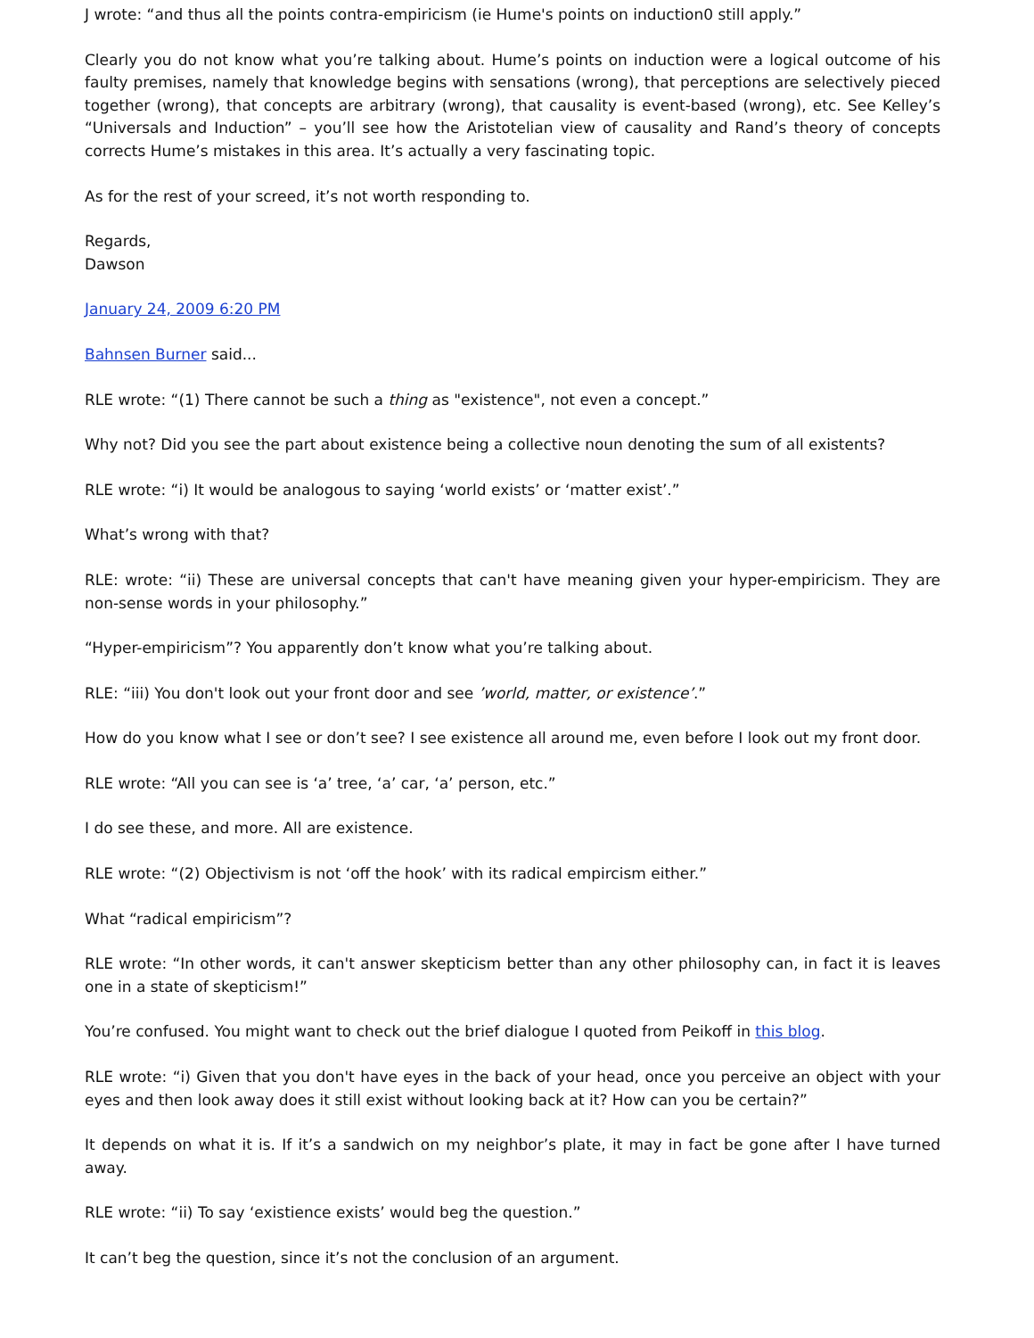J wrote: “and thus all the points contra-empiricism (ie Hume's points on induction0 still apply.”
Clearly you do not know what you’re talking about. Hume’s points on induction were a logical outcome of his faulty premises, namely that knowledge begins with sensations (wrong), that perceptions are selectively pieced together (wrong), that concepts are arbitrary (wrong), that causality is event-based (wrong), etc. See Kelley’s “Universals and Induction” – you’ll see how the Aristotelian view of causality and Rand’s theory of concepts corrects Hume’s mistakes in this area. It’s actually a very fascinating topic.
As for the rest of your screed, it’s not worth responding to.
Regards,
Dawson
January 24, 2009 6:20 PM
Bahnsen Burner said...
RLE wrote: “(1) There cannot be such a thing as "existence", not even a concept.”
Why not? Did you see the part about existence being a collective noun denoting the sum of all existents?
RLE wrote: “i) It would be analogous to saying ‘world exists’ or ‘matter exist’.”
What’s wrong with that?
RLE: wrote: “ii) These are universal concepts that can't have meaning given your hyper-empiricism. They are non-sense words in your philosophy.”
“Hyper-empiricism”? You apparently don’t know what you’re talking about.
RLE: “iii) You don't look out your front door and see ’world, matter, or existence’.”
How do you know what I see or don’t see? I see existence all around me, even before I look out my front door.
RLE wrote: “All you can see is ‘a’ tree, ‘a’ car, ‘a’ person, etc.”
I do see these, and more. All are existence.
RLE wrote: “(2) Objectivism is not ‘off the hook’ with its radical empircism either.”
What “radical empiricism”?
RLE wrote: “In other words, it can't answer skepticism better than any other philosophy can, in fact it is leaves one in a state of skepticism!”
You’re confused. You might want to check out the brief dialogue I quoted from Peikoff in this blog.
RLE wrote: “i) Given that you don't have eyes in the back of your head, once you perceive an object with your eyes and then look away does it still exist without looking back at it? How can you be certain?”
It depends on what it is. If it’s a sandwich on my neighbor’s plate, it may in fact be gone after I have turned away.
RLE wrote: “ii) To say ‘existience exists’ would beg the question.”
It can’t beg the question, since it’s not the conclusion of an argument.